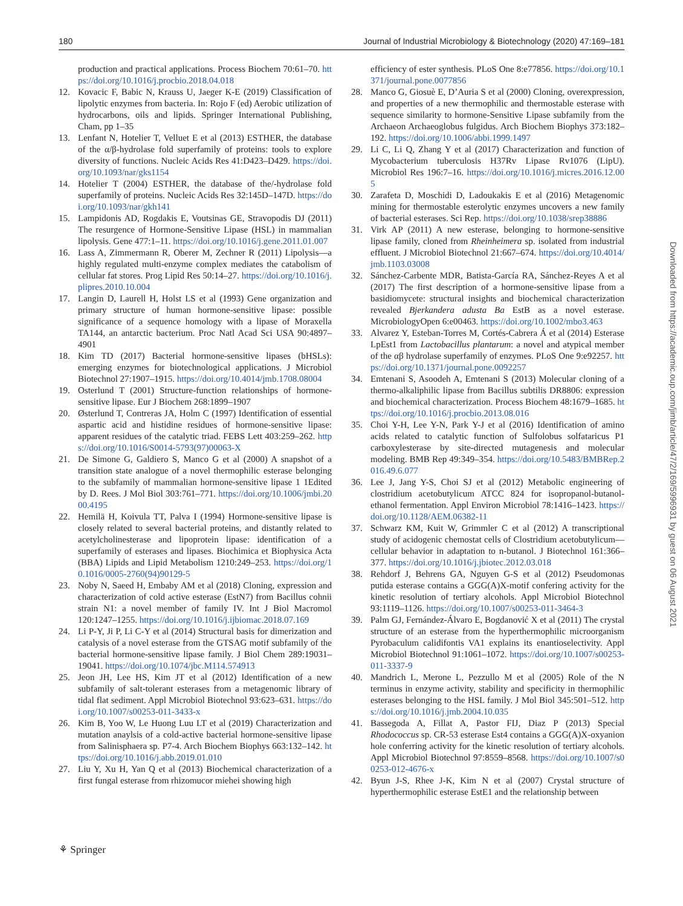180 Journal of Industrial Microbiology & Biotechnology (2020) 47:169–181
production and practical applications. Process Biochem 70:61–70. https://doi.org/10.1016/j.procbio.2018.04.018
12. Kovacic F, Babic N, Krauss U, Jaeger K-E (2019) Classification of lipolytic enzymes from bacteria. In: Rojo F (ed) Aerobic utilization of hydrocarbons, oils and lipids. Springer International Publishing, Cham, pp 1–35
13. Lenfant N, Hotelier T, Velluet E et al (2013) ESTHER, the database of the α/β-hydrolase fold superfamily of proteins: tools to explore diversity of functions. Nucleic Acids Res 41:D423–D429. https://doi.org/10.1093/nar/gks1154
14. Hotelier T (2004) ESTHER, the database of the/-hydrolase fold superfamily of proteins. Nucleic Acids Res 32:145D–147D. https://doi.org/10.1093/nar/gkh141
15. Lampidonis AD, Rogdakis E, Voutsinas GE, Stravopodis DJ (2011) The resurgence of Hormone-Sensitive Lipase (HSL) in mammalian lipolysis. Gene 477:1–11. https://doi.org/10.1016/j.gene.2011.01.007
16. Lass A, Zimmermann R, Oberer M, Zechner R (2011) Lipolysis—a highly regulated multi-enzyme complex mediates the catabolism of cellular fat stores. Prog Lipid Res 50:14–27. https://doi.org/10.1016/j.plipres.2010.10.004
17. Langin D, Laurell H, Holst LS et al (1993) Gene organization and primary structure of human hormone-sensitive lipase: possible significance of a sequence homology with a lipase of Moraxella TA144, an antarctic bacterium. Proc Natl Acad Sci USA 90:4897–4901
18. Kim TD (2017) Bacterial hormone-sensitive lipases (bHSLs): emerging enzymes for biotechnological applications. J Microbiol Biotechnol 27:1907–1915. https://doi.org/10.4014/jmb.1708.08004
19. Osterlund T (2001) Structure-function relationships of hormone-sensitive lipase. Eur J Biochem 268:1899–1907
20. Østerlund T, Contreras JA, Holm C (1997) Identification of essential aspartic acid and histidine residues of hormone-sensitive lipase: apparent residues of the catalytic triad. FEBS Lett 403:259–262. https://doi.org/10.1016/S0014-5793(97)00063-X
21. De Simone G, Galdiero S, Manco G et al (2000) A snapshot of a transition state analogue of a novel thermophilic esterase belonging to the subfamily of mammalian hormone-sensitive lipase 1 1Edited by D. Rees. J Mol Biol 303:761–771. https://doi.org/10.1006/jmbi.2000.4195
22. Hemilä H, Koivula TT, Palva I (1994) Hormone-sensitive lipase is closely related to several bacterial proteins, and distantly related to acetylcholinesterase and lipoprotein lipase: identification of a superfamily of esterases and lipases. Biochimica et Biophysica Acta (BBA) Lipids and Lipid Metabolism 1210:249–253. https://doi.org/10.1016/0005-2760(94)90129-5
23. Noby N, Saeed H, Embaby AM et al (2018) Cloning, expression and characterization of cold active esterase (EstN7) from Bacillus cohnii strain N1: a novel member of family IV. Int J Biol Macromol 120:1247–1255. https://doi.org/10.1016/j.ijbiomac.2018.07.169
24. Li P-Y, Ji P, Li C-Y et al (2014) Structural basis for dimerization and catalysis of a novel esterase from the GTSAG motif subfamily of the bacterial hormone-sensitive lipase family. J Biol Chem 289:19031–19041. https://doi.org/10.1074/jbc.M114.574913
25. Jeon JH, Lee HS, Kim JT et al (2012) Identification of a new subfamily of salt-tolerant esterases from a metagenomic library of tidal flat sediment. Appl Microbiol Biotechnol 93:623–631. https://doi.org/10.1007/s00253-011-3433-x
26. Kim B, Yoo W, Le Huong Luu LT et al (2019) Characterization and mutation anaylsis of a cold-active bacterial hormone-sensitive lipase from Salinisphaera sp. P7-4. Arch Biochem Biophys 663:132–142. https://doi.org/10.1016/j.abb.2019.01.010
27. Liu Y, Xu H, Yan Q et al (2013) Biochemical characterization of a first fungal esterase from rhizomucor miehei showing high
efficiency of ester synthesis. PLoS One 8:e77856. https://doi.org/10.1371/journal.pone.0077856
28. Manco G, Giosuè E, D’Auria S et al (2000) Cloning, overexpression, and properties of a new thermophilic and thermostable esterase with sequence similarity to hormone-Sensitive Lipase subfamily from the Archaeon Archaeoglobus fulgidus. Arch Biochem Biophys 373:182–192. https://doi.org/10.1006/abbi.1999.1497
29. Li C, Li Q, Zhang Y et al (2017) Characterization and function of Mycobacterium tuberculosis H37Rv Lipase Rv1076 (LipU). Microbiol Res 196:7–16. https://doi.org/10.1016/j.micres.2016.12.005
30. Zarafeta D, Moschidi D, Ladoukakis E et al (2016) Metagenomic mining for thermostable esterolytic enzymes uncovers a new family of bacterial esterases. Sci Rep. https://doi.org/10.1038/srep38886
31. Virk AP (2011) A new esterase, belonging to hormone-sensitive lipase family, cloned from Rheinheimera sp. isolated from industrial effluent. J Microbiol Biotechnol 21:667–674. https://doi.org/10.4014/jmb.1103.03008
32. Sánchez-Carbente MDR, Batista-García RA, Sánchez-Reyes A et al (2017) The first description of a hormone-sensitive lipase from a basidiomycete: structural insights and biochemical characterization revealed Bjerkandera adusta Ba EstB as a novel esterase. MicrobiologyOpen 6:e00463. https://doi.org/10.1002/mbo3.463
33. Alvarez Y, Esteban-Torres M, Cortés-Cabrera Á et al (2014) Esterase LpEst1 from Lactobacillus plantarum: a novel and atypical member of the αβ hydrolase superfamily of enzymes. PLoS One 9:e92257. https://doi.org/10.1371/journal.pone.0092257
34. Emtenani S, Asoodeh A, Emtenani S (2013) Molecular cloning of a thermo-alkaliphilic lipase from Bacillus subtilis DR8806: expression and biochemical characterization. Process Biochem 48:1679–1685. https://doi.org/10.1016/j.procbio.2013.08.016
35. Choi Y-H, Lee Y-N, Park Y-J et al (2016) Identification of amino acids related to catalytic function of Sulfolobus solfataricus P1 carboxylesterase by site-directed mutagenesis and molecular modeling. BMB Rep 49:349–354. https://doi.org/10.5483/BMBRep.2016.49.6.077
36. Lee J, Jang Y-S, Choi SJ et al (2012) Metabolic engineering of clostridium acetobutylicum ATCC 824 for isopropanol-butanol-ethanol fermentation. Appl Environ Microbiol 78:1416–1423. https://doi.org/10.1128/AEM.06382-11
37. Schwarz KM, Kuit W, Grimmler C et al (2012) A transcriptional study of acidogenic chemostat cells of Clostridium acetobutylicum—cellular behavior in adaptation to n-butanol. J Biotechnol 161:366–377. https://doi.org/10.1016/j.jbiotec.2012.03.018
38. Rehdorf J, Behrens GA, Nguyen G-S et al (2012) Pseudomonas putida esterase contains a GGG(A)X-motif confering activity for the kinetic resolution of tertiary alcohols. Appl Microbiol Biotechnol 93:1119–1126. https://doi.org/10.1007/s00253-011-3464-3
39. Palm GJ, Fernández-Álvaro E, Bogdanović X et al (2011) The crystal structure of an esterase from the hyperthermophilic microorganism Pyrobaculum calidifontis VA1 explains its enantioselectivity. Appl Microbiol Biotechnol 91:1061–1072. https://doi.org/10.1007/s00253-011-3337-9
40. Mandrich L, Merone L, Pezzullo M et al (2005) Role of the N terminus in enzyme activity, stability and specificity in thermophilic esterases belonging to the HSL family. J Mol Biol 345:501–512. https://doi.org/10.1016/j.jmb.2004.10.035
41. Bassegoda A, Fillat A, Pastor FIJ, Diaz P (2013) Special Rhodococcus sp. CR-53 esterase Est4 contains a GGG(A)X-oxyanion hole conferring activity for the kinetic resolution of tertiary alcohols. Appl Microbiol Biotechnol 97:8559–8568. https://doi.org/10.1007/s00253-012-4676-x
42. Byun J-S, Rhee J-K, Kim N et al (2007) Crystal structure of hyperthermophilic esterase EstE1 and the relationship between
Downloaded from https://academic.oup.com/jimb/article/47/2/169/5996931 by guest on 06 August 2021
⚘ Springer